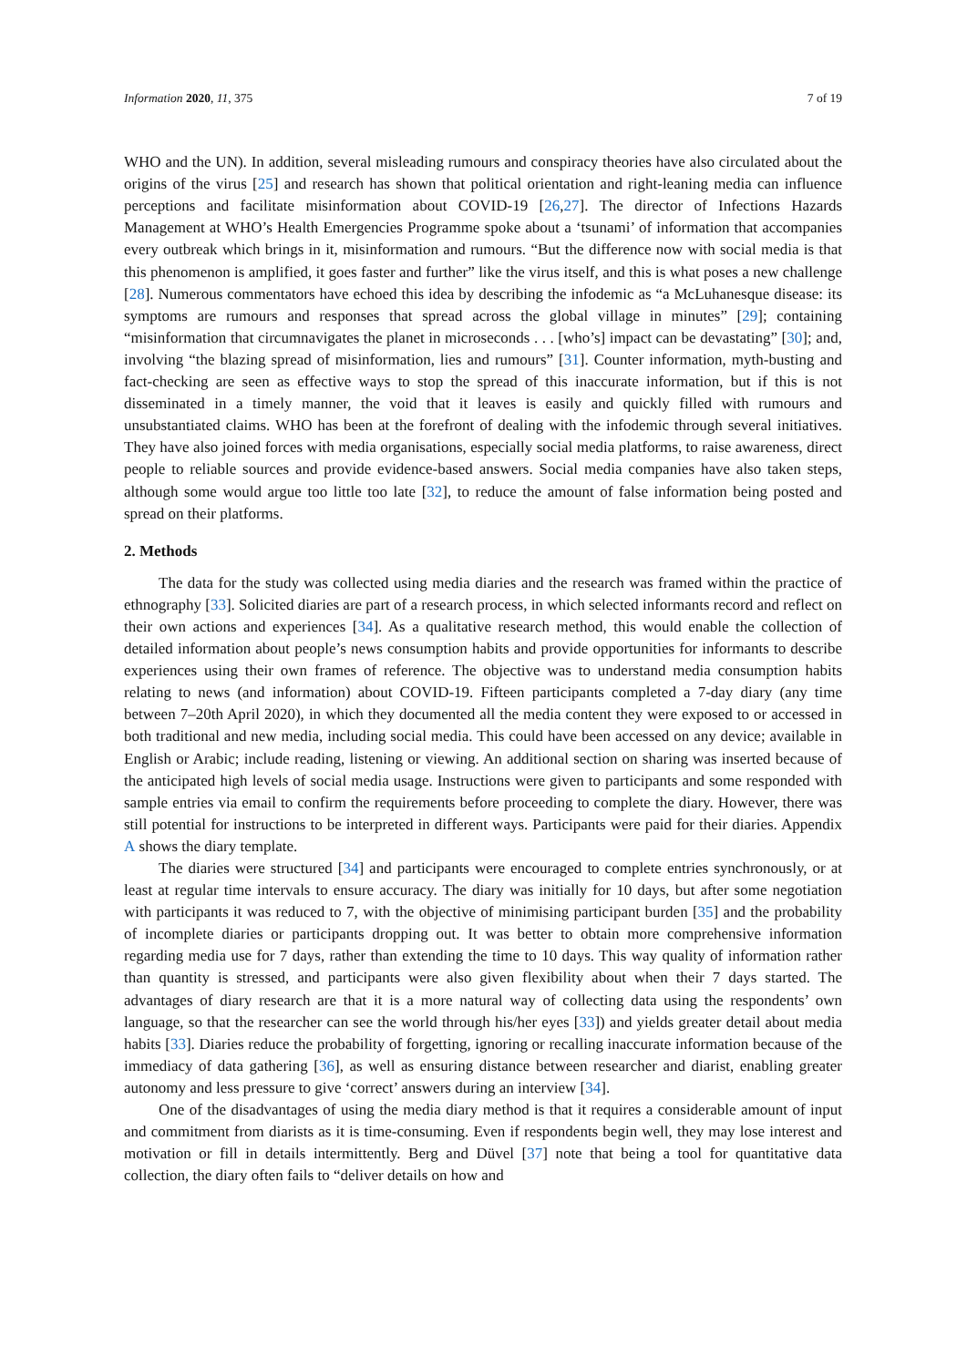Information 2020, 11, 375 7 of 19
WHO and the UN). In addition, several misleading rumours and conspiracy theories have also circulated about the origins of the virus [25] and research has shown that political orientation and right-leaning media can influence perceptions and facilitate misinformation about COVID-19 [26,27]. The director of Infections Hazards Management at WHO’s Health Emergencies Programme spoke about a ‘tsunami’ of information that accompanies every outbreak which brings in it, misinformation and rumours. “But the difference now with social media is that this phenomenon is amplified, it goes faster and further” like the virus itself, and this is what poses a new challenge [28]. Numerous commentators have echoed this idea by describing the infodemic as “a McLuhanesque disease: its symptoms are rumours and responses that spread across the global village in minutes” [29]; containing “misinformation that circumnavigates the planet in microseconds . . . [who’s] impact can be devastating” [30]; and, involving “the blazing spread of misinformation, lies and rumours” [31]. Counter information, myth-busting and fact-checking are seen as effective ways to stop the spread of this inaccurate information, but if this is not disseminated in a timely manner, the void that it leaves is easily and quickly filled with rumours and unsubstantiated claims. WHO has been at the forefront of dealing with the infodemic through several initiatives. They have also joined forces with media organisations, especially social media platforms, to raise awareness, direct people to reliable sources and provide evidence-based answers. Social media companies have also taken steps, although some would argue too little too late [32], to reduce the amount of false information being posted and spread on their platforms.
2. Methods
The data for the study was collected using media diaries and the research was framed within the practice of ethnography [33]. Solicited diaries are part of a research process, in which selected informants record and reflect on their own actions and experiences [34]. As a qualitative research method, this would enable the collection of detailed information about people’s news consumption habits and provide opportunities for informants to describe experiences using their own frames of reference. The objective was to understand media consumption habits relating to news (and information) about COVID-19. Fifteen participants completed a 7-day diary (any time between 7–20th April 2020), in which they documented all the media content they were exposed to or accessed in both traditional and new media, including social media. This could have been accessed on any device; available in English or Arabic; include reading, listening or viewing. An additional section on sharing was inserted because of the anticipated high levels of social media usage. Instructions were given to participants and some responded with sample entries via email to confirm the requirements before proceeding to complete the diary. However, there was still potential for instructions to be interpreted in different ways. Participants were paid for their diaries. Appendix A shows the diary template.
The diaries were structured [34] and participants were encouraged to complete entries synchronously, or at least at regular time intervals to ensure accuracy. The diary was initially for 10 days, but after some negotiation with participants it was reduced to 7, with the objective of minimising participant burden [35] and the probability of incomplete diaries or participants dropping out. It was better to obtain more comprehensive information regarding media use for 7 days, rather than extending the time to 10 days. This way quality of information rather than quantity is stressed, and participants were also given flexibility about when their 7 days started. The advantages of diary research are that it is a more natural way of collecting data using the respondents’ own language, so that the researcher can see the world through his/her eyes [33]) and yields greater detail about media habits [33]. Diaries reduce the probability of forgetting, ignoring or recalling inaccurate information because of the immediacy of data gathering [36], as well as ensuring distance between researcher and diarist, enabling greater autonomy and less pressure to give ‘correct’ answers during an interview [34].
One of the disadvantages of using the media diary method is that it requires a considerable amount of input and commitment from diarists as it is time-consuming. Even if respondents begin well, they may lose interest and motivation or fill in details intermittently. Berg and Düvel [37] note that being a tool for quantitative data collection, the diary often fails to “deliver details on how and